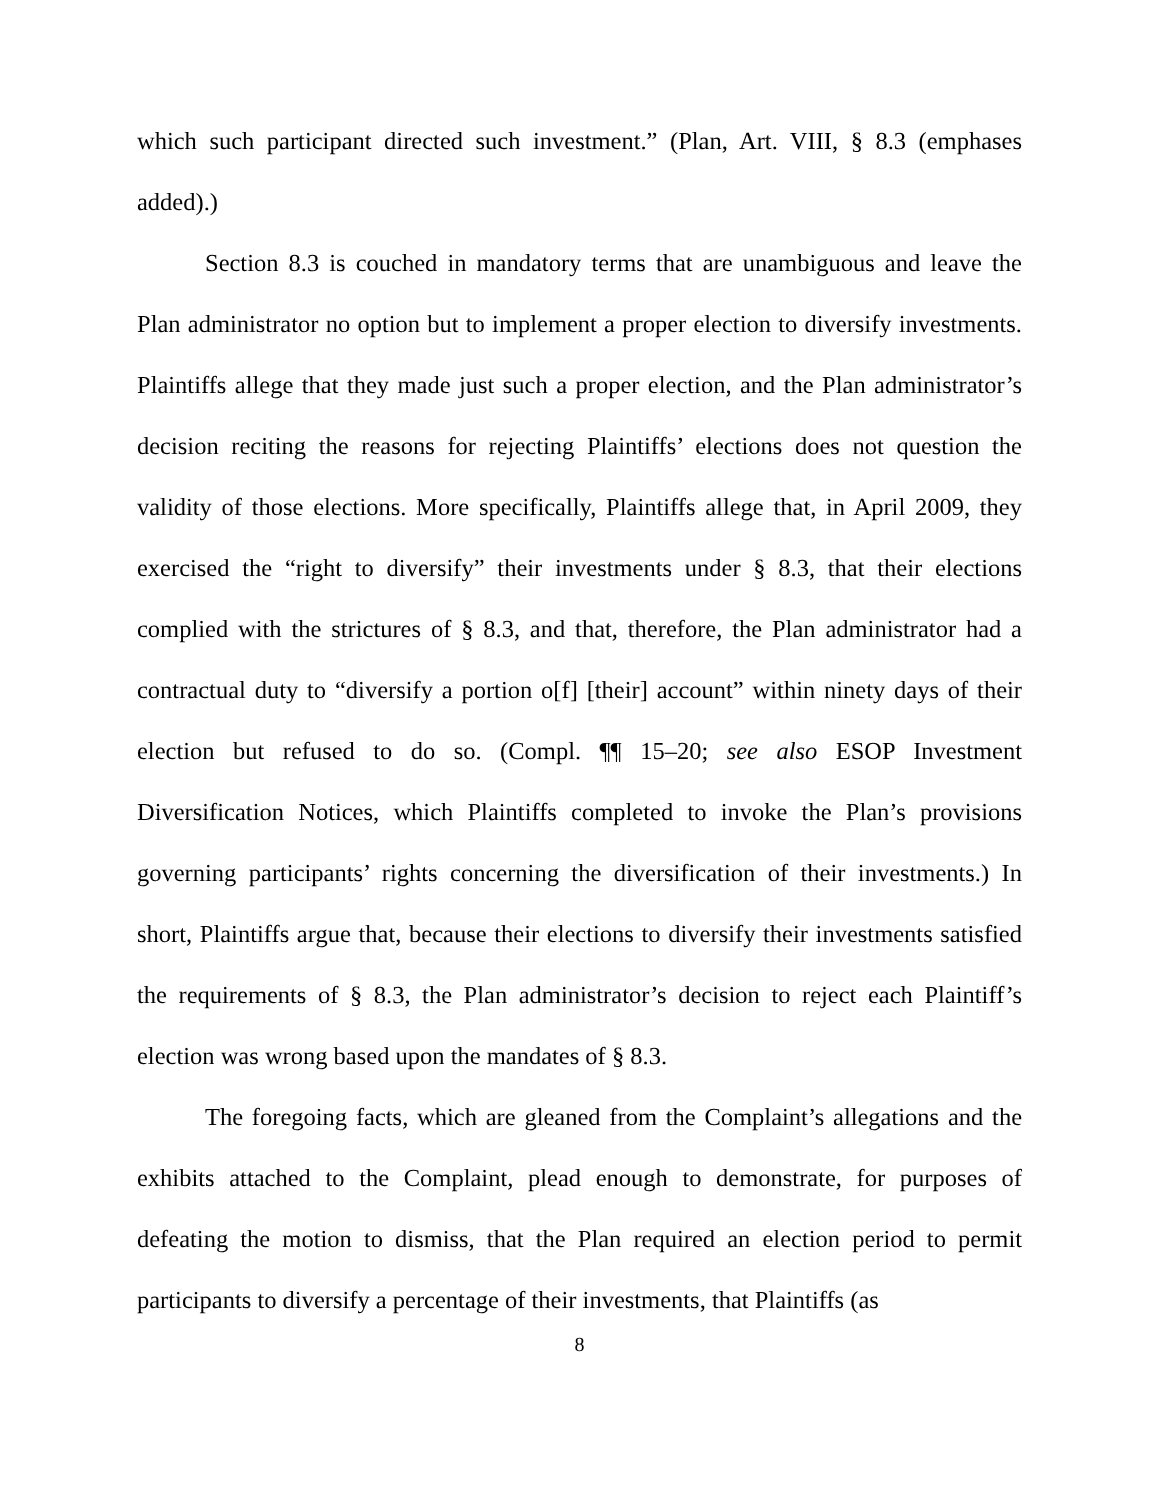which such participant directed such investment.” (Plan, Art. VIII, § 8.3 (emphases added).)
Section 8.3 is couched in mandatory terms that are unambiguous and leave the Plan administrator no option but to implement a proper election to diversify investments. Plaintiffs allege that they made just such a proper election, and the Plan administrator’s decision reciting the reasons for rejecting Plaintiffs’ elections does not question the validity of those elections. More specifically, Plaintiffs allege that, in April 2009, they exercised the “right to diversify” their investments under § 8.3, that their elections complied with the strictures of § 8.3, and that, therefore, the Plan administrator had a contractual duty to “diversify a portion o[f] [their] account” within ninety days of their election but refused to do so. (Compl. ¶¶ 15–20; see also ESOP Investment Diversification Notices, which Plaintiffs completed to invoke the Plan’s provisions governing participants’ rights concerning the diversification of their investments.) In short, Plaintiffs argue that, because their elections to diversify their investments satisfied the requirements of § 8.3, the Plan administrator’s decision to reject each Plaintiff’s election was wrong based upon the mandates of § 8.3.
The foregoing facts, which are gleaned from the Complaint’s allegations and the exhibits attached to the Complaint, plead enough to demonstrate, for purposes of defeating the motion to dismiss, that the Plan required an election period to permit participants to diversify a percentage of their investments, that Plaintiffs (as
8